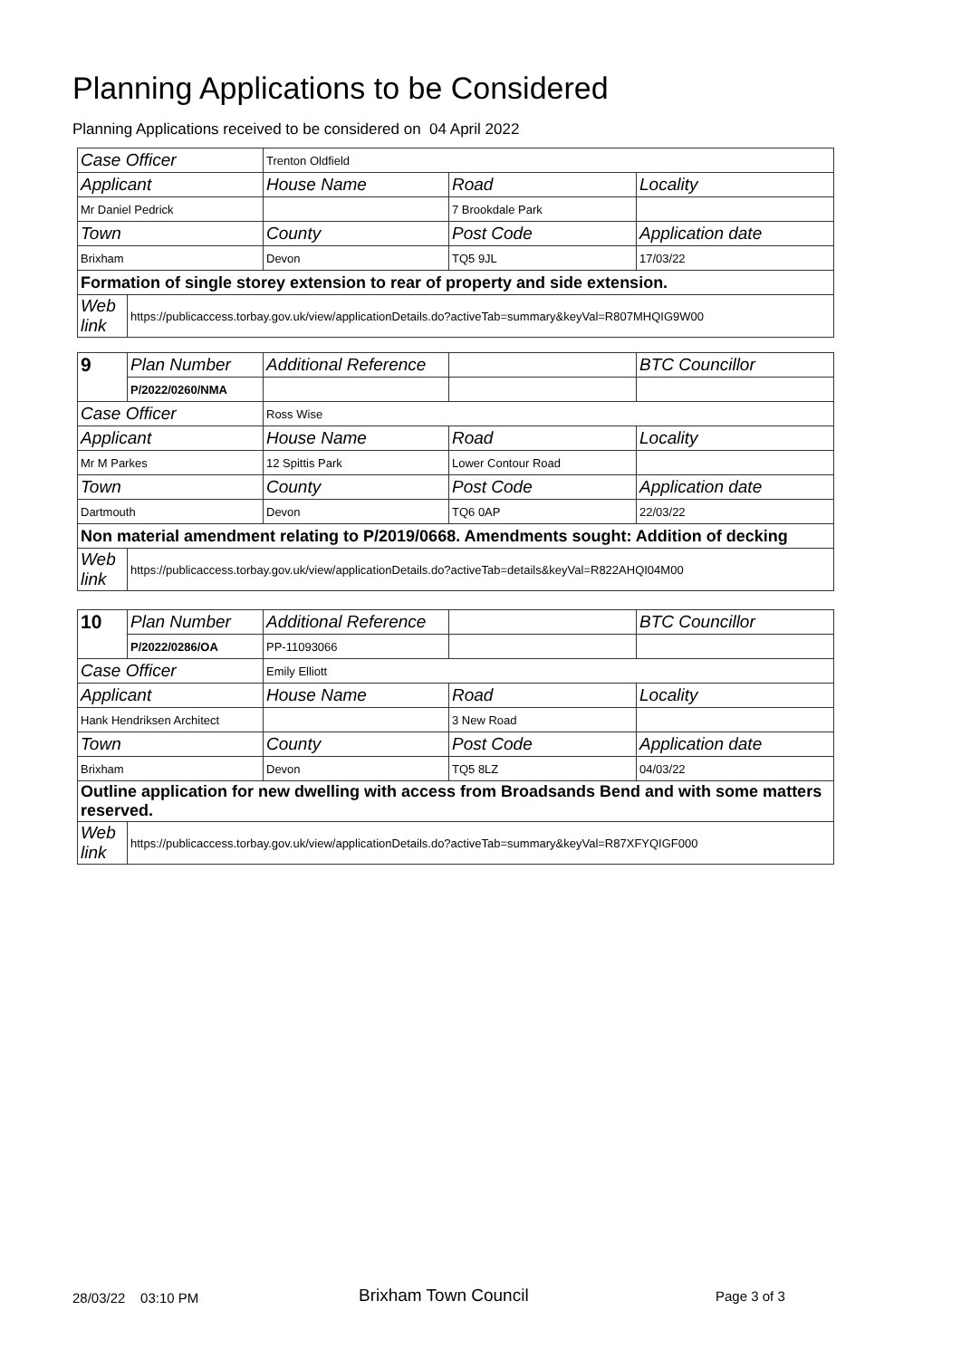Planning Applications to be Considered
Planning Applications received to be considered on 04 April 2022
| Case Officer | | Trenton Oldfield | | |
| Applicant | | House Name | Road | Locality |
| Mr Daniel Pedrick | | | 7 Brookdale Park | |
| Town | | County | Post Code | Application date |
| Brixham | | Devon | TQ5 9JL | 17/03/22 |
| Formation of single storey extension to rear of property and side extension. | | | | |
| Web link | https://publicaccess.torbay.gov.uk/view/applicationDetails.do?activeTab=summary&keyVal=R807MHQIG9W00 | | | |
| 9 | Plan Number | Additional Reference | | BTC Councillor |
| | P/2022/0260/NMA | | | |
| Case Officer | | Ross Wise | | |
| Applicant | | House Name | Road | Locality |
| Mr M Parkes | | 12 Spittis Park | Lower Contour Road | |
| Town | | County | Post Code | Application date |
| Dartmouth | | Devon | TQ6 0AP | 22/03/22 |
| Non material amendment relating to P/2019/0668. Amendments sought: Addition of decking | | | | |
| Web link | https://publicaccess.torbay.gov.uk/view/applicationDetails.do?activeTab=details&keyVal=R822AHQI04M00 | | | |
| 10 | Plan Number | Additional Reference | | BTC Councillor |
| | P/2022/0286/OA | PP-11093066 | | |
| Case Officer | | Emily Elliott | | |
| Applicant | | House Name | Road | Locality |
| Hank Hendriksen Architect | | | 3 New Road | |
| Town | | County | Post Code | Application date |
| Brixham | | Devon | TQ5 8LZ | 04/03/22 |
| Outline application for new dwelling with access from Broadsands Bend and with some matters reserved. | | | | |
| Web link | https://publicaccess.torbay.gov.uk/view/applicationDetails.do?activeTab=summary&keyVal=R87XFYQIGF000 | | | |
28/03/22 03:10 PM Brixham Town Council Page 3 of 3